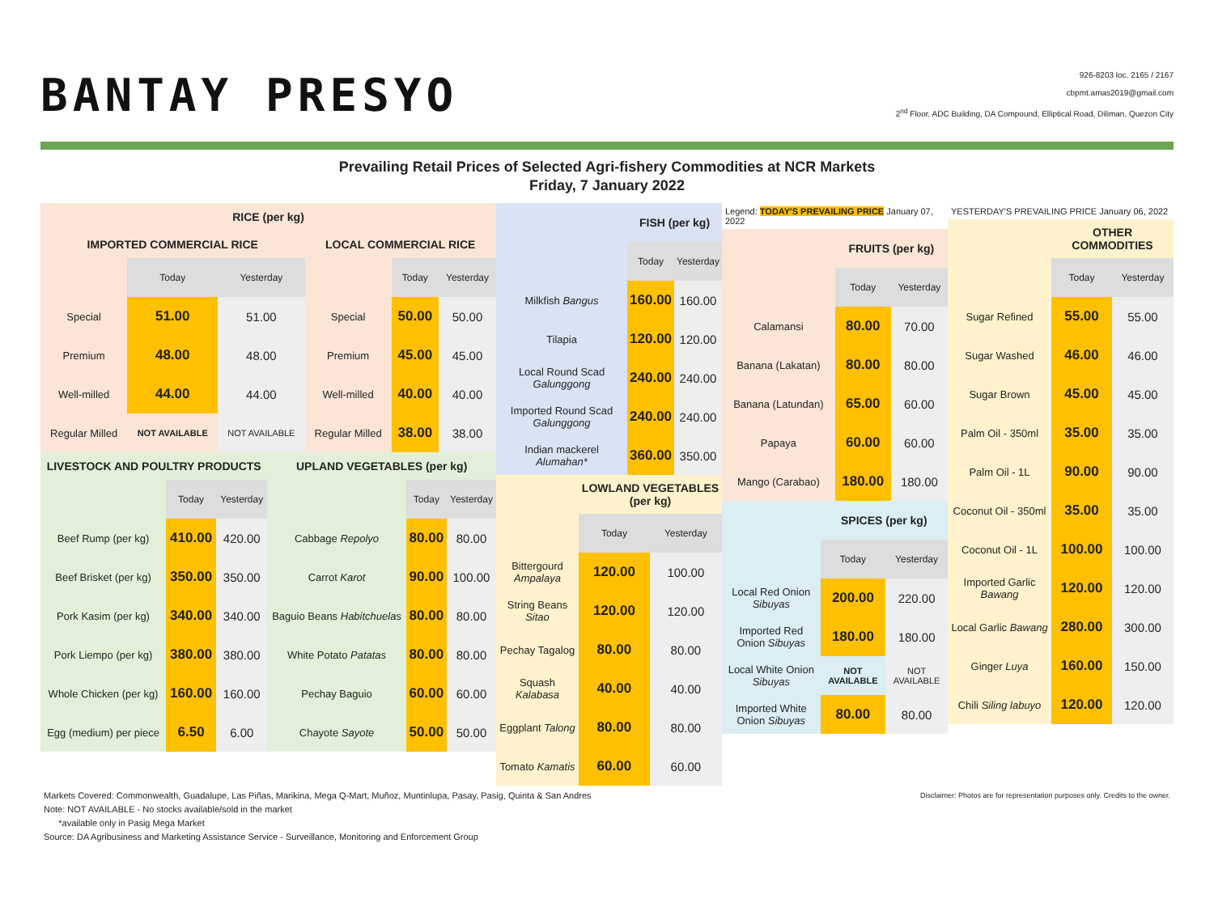BANTAY PRESYO
926-8203 loc. 2165 / 2167
cbpmt.amas2019@gmail.com
2<sup>nd</sup> Floor, ADC Building, DA Compound, Elliptical Road, Diliman, Quezon City
Prevailing Retail Prices of Selected Agri-fishery Commodities at NCR Markets
Friday, 7 January 2022
| RICE (per kg) | | | | | |
| IMPORTED COMMERCIAL RICE | | | LOCAL COMMERCIAL RICE | | |
| | Today | Yesterday | | Today | Yesterday |
| Special | 51.00 | 51.00 | Special | 50.00 | 50.00 |
| Premium | 48.00 | 48.00 | Premium | 45.00 | 45.00 |
| Well-milled | 44.00 | 44.00 | Well-milled | 40.00 | 40.00 |
| Regular Milled | NOT AVAILABLE | NOT AVAILABLE | Regular Milled | 38.00 | 38.00 |
| LIVESTOCK AND POULTRY PRODUCTS | | | UPLAND VEGETABLES (per kg) | | |
| | Today | Yesterday | | Today | Yesterday |
| Beef Rump (per kg) | 410.00 | 420.00 | Cabbage Repolyo | 80.00 | 80.00 |
| Beef Brisket (per kg) | 350.00 | 350.00 | Carrot Karot | 90.00 | 100.00 |
| Pork Kasim (per kg) | 340.00 | 340.00 | Baguio Beans Habitchuelas | 80.00 | 80.00 |
| Pork Liempo (per kg) | 380.00 | 380.00 | White Potato Patatas | 80.00 | 80.00 |
| Whole Chicken (per kg) | 160.00 | 160.00 | Pechay Baguio | 60.00 | 60.00 |
| Egg (medium) per piece | 6.50 | 6.00 | Chayote Sayote | 50.00 | 50.00 |
| | FISH (per kg) | |
| | Today | Yesterday |
| Milkfish Bangus | 160.00 | 160.00 |
| Tilapia | 120.00 | 120.00 |
| Local Round Scad Galunggong | 240.00 | 240.00 |
| Imported Round Scad Galunggong | 240.00 | 240.00 |
| Indian mackerel Alumahan* | 360.00 | 350.00 |
| | LOWLAND VEGETABLES (per kg) | |
| | Today | Yesterday |
| Bittergourd Ampalaya | 120.00 | 100.00 |
| String Beans Sitao | 120.00 | 120.00 |
| Pechay Tagalog | 80.00 | 80.00 |
| Squash Kalabasa | 40.00 | 40.00 |
| Eggplant Talong | 80.00 | 80.00 |
| Tomato Kamatis | 60.00 | 60.00 |
Legend: TODAY'S PREVAILING PRICE January 07, 2022
| | FRUITS (per kg) | |
| | Today | Yesterday |
| Calamansi | 80.00 | 70.00 |
| Banana (Lakatan) | 80.00 | 80.00 |
| Banana (Latundan) | 65.00 | 60.00 |
| Papaya | 60.00 | 60.00 |
| Mango (Carabao) | 180.00 | 180.00 |
| | SPICES (per kg) | |
| | Today | Yesterday |
| Local Red Onion Sibuyas | 200.00 | 220.00 |
| Imported Red Onion Sibuyas | 180.00 | 180.00 |
| Local White Onion Sibuyas | NOT AVAILABLE | NOT AVAILABLE |
| Imported White Onion Sibuyas | 80.00 | 80.00 |
YESTERDAY'S PREVAILING PRICE January 06, 2022
| | OTHER COMMODITIES | |
| | Today | Yesterday |
| Sugar Refined | 55.00 | 55.00 |
| Sugar Washed | 46.00 | 46.00 |
| Sugar Brown | 45.00 | 45.00 |
| Palm Oil - 350ml | 35.00 | 35.00 |
| Palm Oil - 1L | 90.00 | 90.00 |
| Coconut Oil - 350ml | 35.00 | 35.00 |
| Coconut Oil - 1L | 100.00 | 100.00 |
| Imported Garlic Bawang | 120.00 | 120.00 |
| Local Garlic Bawang | 280.00 | 300.00 |
| Ginger Luya | 160.00 | 150.00 |
| Chili Siling labuyo | 120.00 | 120.00 |
Markets Covered: Commonwealth, Guadalupe, Las Piñas, Marikina, Mega Q-Mart, Muñoz, Muntinlupa, Pasay, Pasig, Quinta & San Andres Disclaimer: Photos are for representation purposes only. Credits to the owner.
Note: NOT AVAILABLE - No stocks available/sold in the market
*available only in Pasig Mega Market
Source: DA Agribusiness and Marketing Assistance Service - Surveillance, Monitoring and Enforcement Group